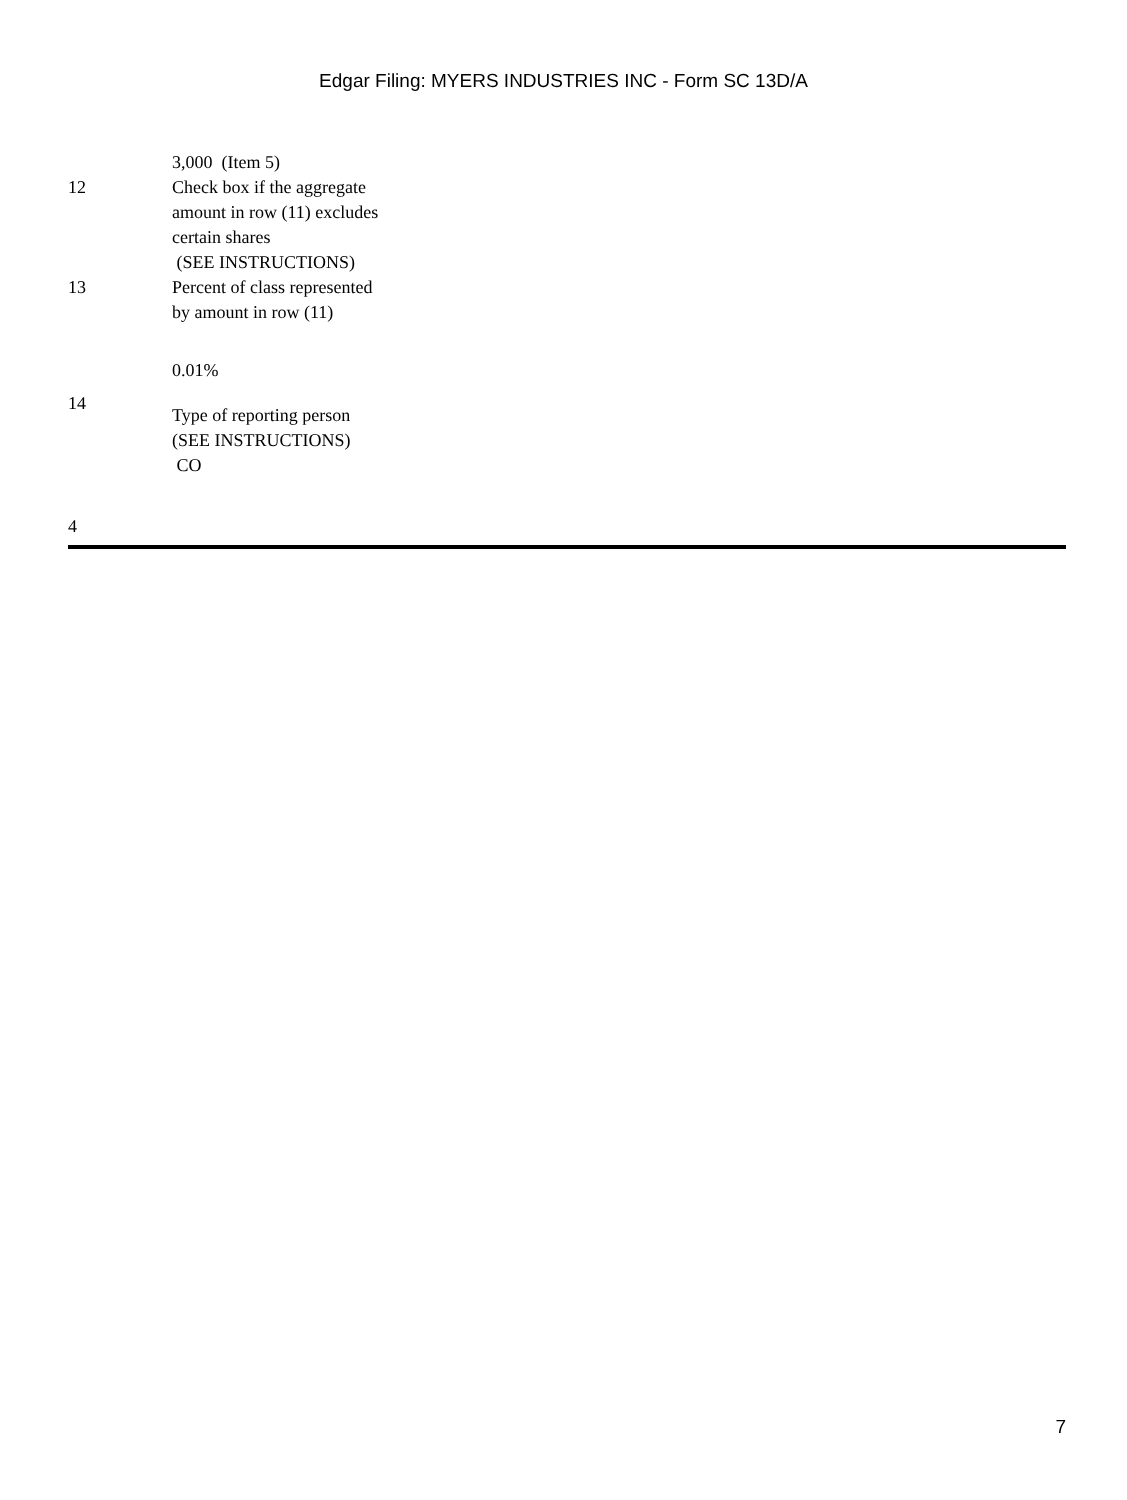Edgar Filing: MYERS INDUSTRIES INC - Form SC 13D/A
| | 3,000 (Item 5) |
| 12 | Check box if the aggregate amount in row (11) excludes certain shares (SEE INSTRUCTIONS) |
| 13 | Percent of class represented by amount in row (11) 0.01% |
| 14 | Type of reporting person (SEE INSTRUCTIONS) CO |
4
7